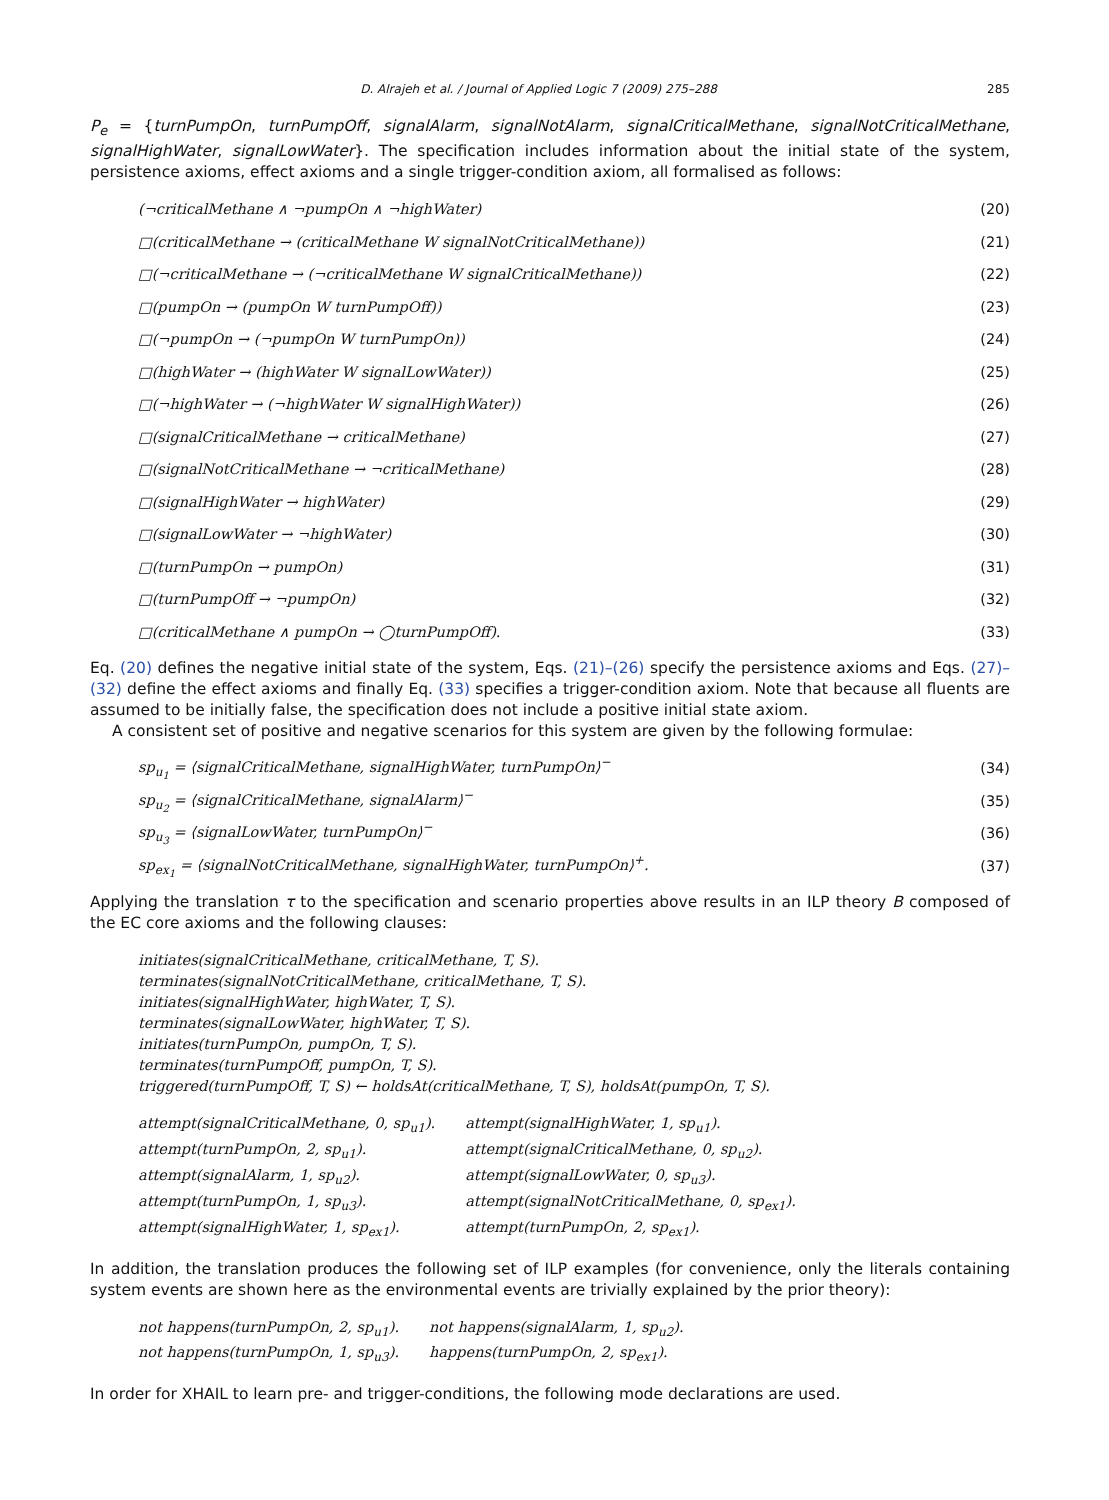D. Alrajeh et al. / Journal of Applied Logic 7 (2009) 275–288 285
P<sub>e</sub> = {turnPumpOn, turnPumpOff, signalAlarm, signalNotAlarm, signalCriticalMethane, signalNotCriticalMethane, signalHighWater, signalLowWater}. The specification includes information about the initial state of the system, persistence axioms, effect axioms and a single trigger-condition axiom, all formalised as follows:
(¬criticalMethane ∧ ¬pumpOn ∧ ¬highWater) (20)
□(criticalMethane → (criticalMethane W signalNotCriticalMethane)) (21)
□(¬criticalMethane → (¬criticalMethane W signalCriticalMethane)) (22)
□(pumpOn → (pumpOn W turnPumpOff)) (23)
□(¬pumpOn → (¬pumpOn W turnPumpOn)) (24)
□(highWater → (highWater W signalLowWater)) (25)
□(¬highWater → (¬highWater W signalHighWater)) (26)
□(signalCriticalMethane → criticalMethane) (27)
□(signalNotCriticalMethane → ¬criticalMethane) (28)
□(signalHighWater → highWater) (29)
□(signalLowWater → ¬highWater) (30)
□(turnPumpOn → pumpOn) (31)
□(turnPumpOff → ¬pumpOn) (32)
□(criticalMethane ∧ pumpOn → ◯turnPumpOff). (33)
Eq. (20) defines the negative initial state of the system, Eqs. (21)–(26) specify the persistence axioms and Eqs. (27)–(32) define the effect axioms and finally Eq. (33) specifies a trigger-condition axiom. Note that because all fluents are assumed to be initially false, the specification does not include a positive initial state axiom.
A consistent set of positive and negative scenarios for this system are given by the following formulae:
sp<sub>u<sub>1</sub></sub> = ⟨signalCriticalMethane, signalHighWater, turnPumpOn⟩<sup>−</sup> (34)
sp<sub>u<sub>2</sub></sub> = ⟨signalCriticalMethane, signalAlarm⟩<sup>−</sup> (35)
sp<sub>u<sub>3</sub></sub> = ⟨signalLowWater, turnPumpOn⟩<sup>−</sup> (36)
sp<sub>ex<sub>1</sub></sub> = ⟨signalNotCriticalMethane, signalHighWater, turnPumpOn⟩<sup>+</sup>. (37)
Applying the translation τ to the specification and scenario properties above results in an ILP theory B composed of the EC core axioms and the following clauses:
initiates(signalCriticalMethane, criticalMethane, T, S).
terminates(signalNotCriticalMethane, criticalMethane, T, S).
initiates(signalHighWater, highWater, T, S).
terminates(signalLowWater, highWater, T, S).
initiates(turnPumpOn, pumpOn, T, S).
terminates(turnPumpOff, pumpOn, T, S).
triggered(turnPumpOff, T, S) ← holdsAt(criticalMethane, T, S), holdsAt(pumpOn, T, S).
| attempt(signalCriticalMethane, 0, sp<sub>u1</sub>). | attempt(signalHighWater, 1, sp<sub>u1</sub>). |
| attempt(turnPumpOn, 2, sp<sub>u1</sub>). | attempt(signalCriticalMethane, 0, sp<sub>u2</sub>). |
| attempt(signalAlarm, 1, sp<sub>u2</sub>). | attempt(signalLowWater, 0, sp<sub>u3</sub>). |
| attempt(turnPumpOn, 1, sp<sub>u3</sub>). | attempt(signalNotCriticalMethane, 0, sp<sub>ex1</sub>). |
| attempt(signalHighWater, 1, sp<sub>ex1</sub>). | attempt(turnPumpOn, 2, sp<sub>ex1</sub>). |
In addition, the translation produces the following set of ILP examples (for convenience, only the literals containing system events are shown here as the environmental events are trivially explained by the prior theory):
| not happens(turnPumpOn, 2, sp<sub>u1</sub>). | not happens(signalAlarm, 1, sp<sub>u2</sub>). |
| not happens(turnPumpOn, 1, sp<sub>u3</sub>). | happens(turnPumpOn, 2, sp<sub>ex1</sub>). |
In order for XHAIL to learn pre- and trigger-conditions, the following mode declarations are used.